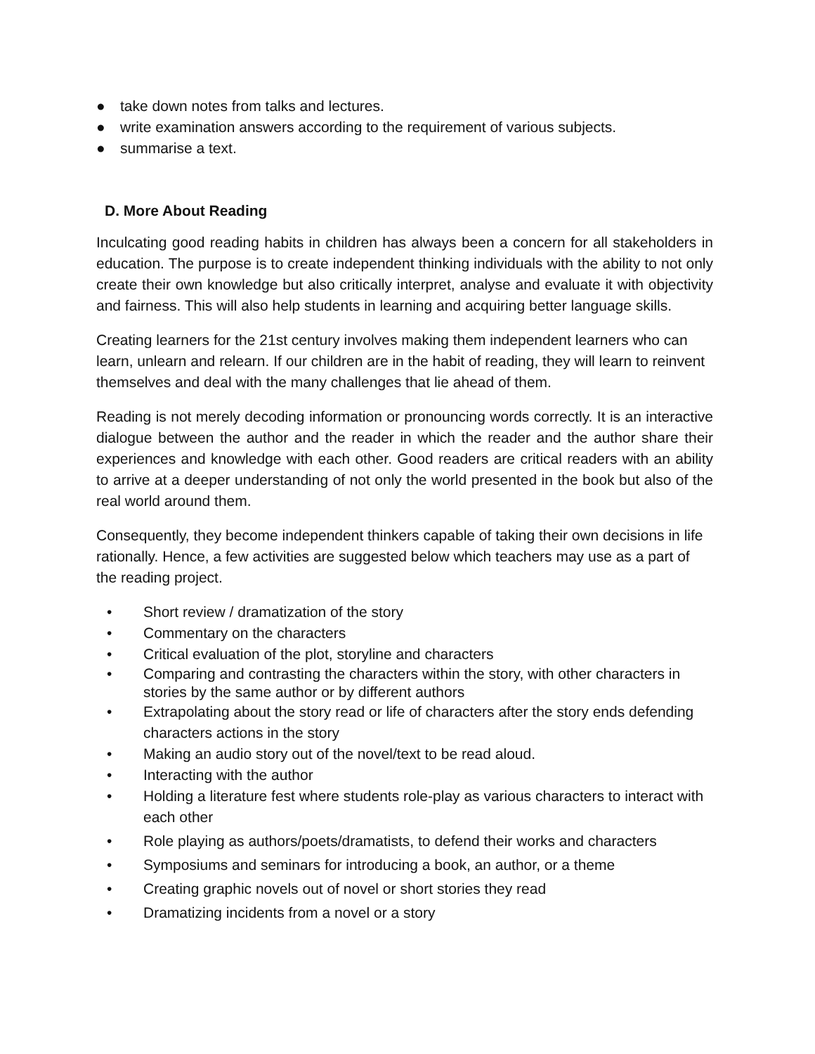● take down notes from talks and lectures.
● write examination answers according to the requirement of various subjects.
● summarise a text.
D. More About Reading
Inculcating good reading habits in children has always been a concern for all stakeholders in education. The purpose is to create independent thinking individuals with the ability to not only create their own knowledge but also critically interpret, analyse and evaluate it with objectivity and fairness. This will also help students in learning and acquiring better language skills.
Creating learners for the 21st century involves making them independent learners who can learn, unlearn and relearn. If our children are in the habit of reading, they will learn to reinvent themselves and deal with the many challenges that lie ahead of them.
Reading is not merely decoding information or pronouncing words correctly. It is an interactive dialogue between the author and the reader in which the reader and the author share their experiences and knowledge with each other. Good readers are critical readers with an ability to arrive at a deeper understanding of not only the world presented in the book but also of the real world around them.
Consequently, they become independent thinkers capable of taking their own decisions in life rationally. Hence, a few activities are suggested below which teachers may use as a part of the reading project.
• Short review / dramatization of the story
• Commentary on the characters
• Critical evaluation of the plot, storyline and characters
• Comparing and contrasting the characters within the story, with other characters in stories by the same author or by different authors
• Extrapolating about the story read or life of characters after the story ends defending characters actions in the story
• Making an audio story out of the novel/text to be read aloud.
• Interacting with the author
• Holding a literature fest where students role-play as various characters to interact with each other
• Role playing as authors/poets/dramatists, to defend their works and characters
• Symposiums and seminars for introducing a book, an author, or a theme
• Creating graphic novels out of novel or short stories they read
• Dramatizing incidents from a novel or a story